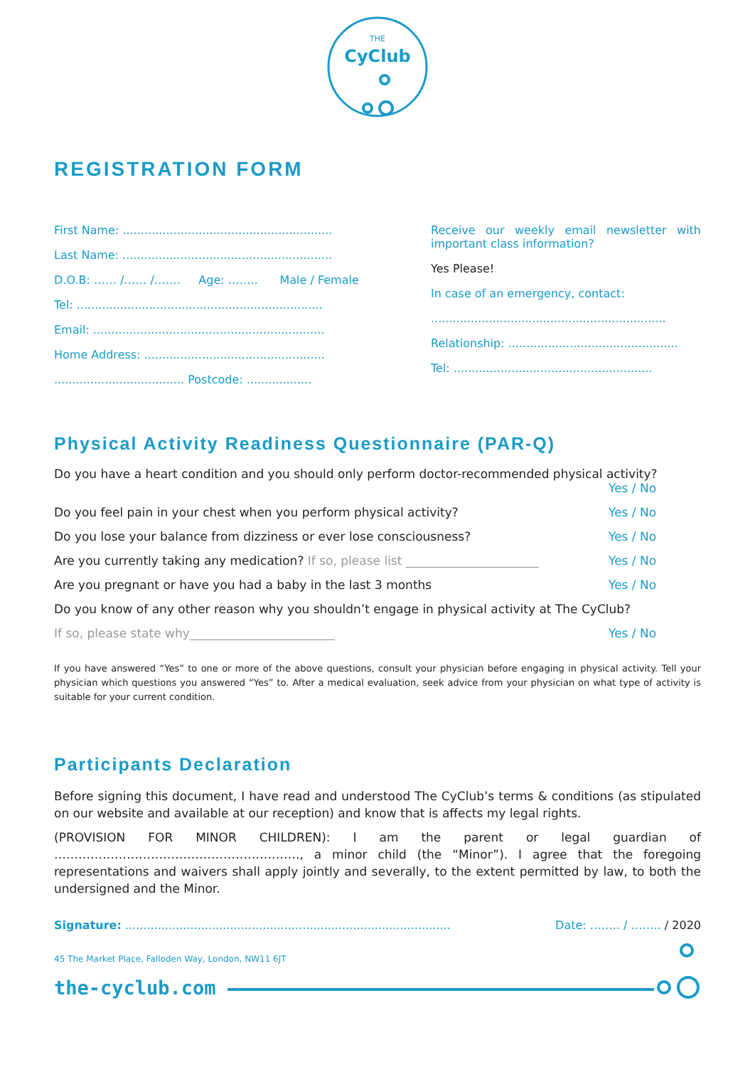THE
CyClub
REGISTRATION FORM
First Name: ..........................................................
Last Name: ..........................................................
D.O.B: …… /…… /……. Age: …….. Male / Female
Tel: ....................................................................
Email: ................................................................
Home Address: ..................................................
.................................... Postcode: ..................
Receive our weekly email newsletter with important class information?
Yes Please!
In case of an emergency, contact:
.................................................................
Relationship: ...............................................
Tel: .......................................................
Physical Activity Readiness Questionnaire (PAR-Q)
Do you have a heart condition and you should only perform doctor-recommended physical activity?
Yes / No
Do you feel pain in your chest when you perform physical activity? Yes / No
Do you lose your balance from dizziness or ever lose consciousness? Yes / No
Are you currently taking any medication? If so, please list ______________________ Yes / No
Are you pregnant or have you had a baby in the last 3 months Yes / No
Do you know of any other reason why you shouldn’t engage in physical activity at The CyClub?
If so, please state why________________________ Yes / No
If you have answered “Yes” to one or more of the above questions, consult your physician before engaging in physical activity. Tell your physician which questions you answered “Yes” to. After a medical evaluation, seek advice from your physician on what type of activity is suitable for your current condition.
Participants Declaration
Before signing this document, I have read and understood The CyClub’s terms & conditions (as stipulated on our website and available at our reception) and know that is affects my legal rights.
(PROVISION FOR MINOR CHILDREN): I am the parent or legal guardian of ……………………………………………………., a minor child (the “Minor”). I agree that the foregoing representations and waivers shall apply jointly and severally, to the extent permitted by law, to both the undersigned and the Minor.
Signature: .......................................................................................... Date: …….. / …….. / 2020
45 The Market Place, Falloden Way, London, NW11 6JT
the-cyclub.com